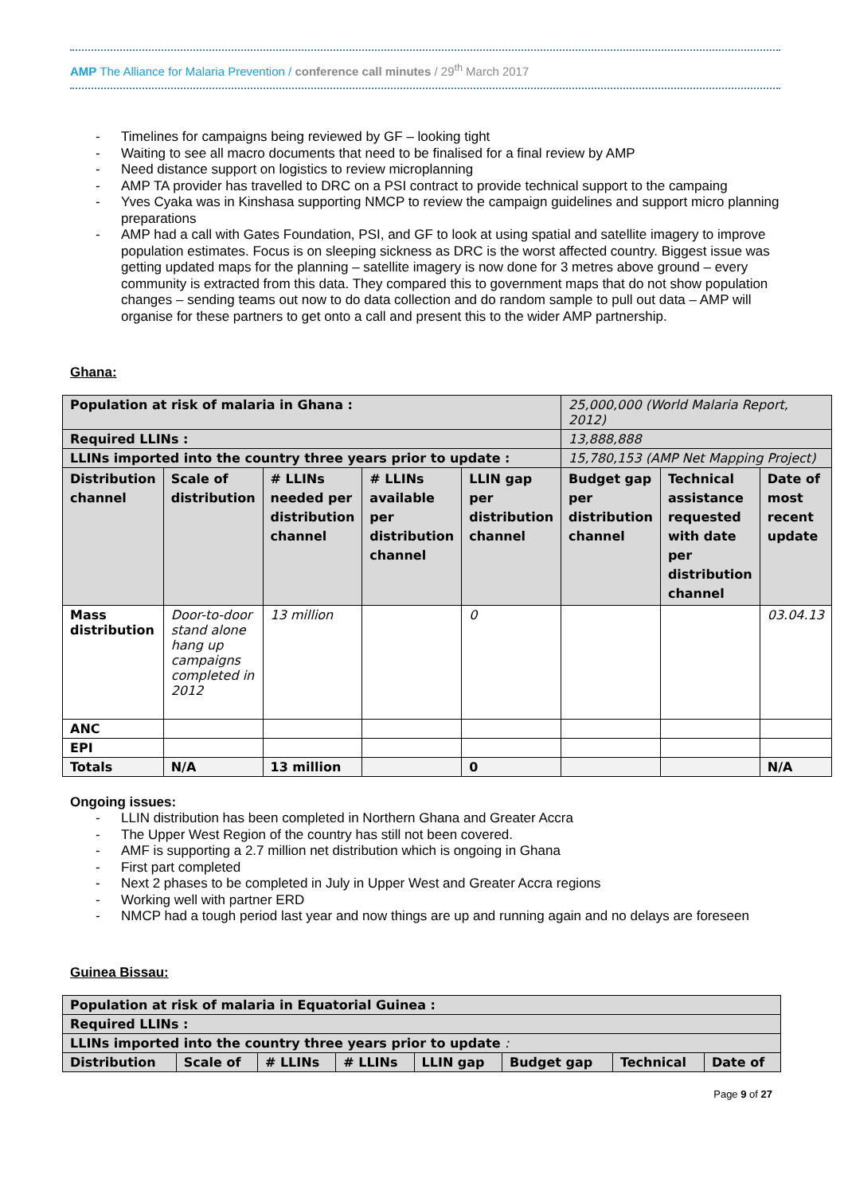AMP The Alliance for Malaria Prevention / conference call minutes / 29<sup>th</sup> March 2017
- Timelines for campaigns being reviewed by GF – looking tight
- Waiting to see all macro documents that need to be finalised for a final review by AMP
- Need distance support on logistics to review microplanning
- AMP TA provider has travelled to DRC on a PSI contract to provide technical support to the campaing
- Yves Cyaka was in Kinshasa supporting NMCP to review the campaign guidelines and support micro planning preparations
- AMP had a call with Gates Foundation, PSI, and GF to look at using spatial and satellite imagery to improve population estimates. Focus is on sleeping sickness as DRC is the worst affected country. Biggest issue was getting updated maps for the planning – satellite imagery is now done for 3 metres above ground – every community is extracted from this data. They compared this to government maps that do not show population changes – sending teams out now to do data collection and do random sample to pull out data – AMP will organise for these partners to get onto a call and present this to the wider AMP partnership.
Ghana:
| Population at risk of malaria in Ghana : | | | | | 25,000,000 (World Malaria Report, 2012) | | |
| Required LLINs : | | | | | 13,888,888 | | |
| LLINs imported into the country three years prior to update : | | | | | 15,780,153 (AMP Net Mapping Project) | | |
| Distribution channel | Scale of distribution | # LLINs needed per distribution channel | # LLINs available per distribution channel | LLIN gap per distribution channel | Budget gap per distribution channel | Technical assistance requested with date per distribution channel | Date of most recent update |
| Mass distribution | Door-to-door stand alone hang up campaigns completed in 2012 | 13 million | | 0 | | | 03.04.13 |
| ANC | | | | | | | |
| EPI | | | | | | | |
| Totals | N/A | 13 million | | 0 | | | N/A |
Ongoing issues:
- LLIN distribution has been completed in Northern Ghana and Greater Accra
- The Upper West Region of the country has still not been covered.
- AMF is supporting a 2.7 million net distribution which is ongoing in Ghana
- First part completed
- Next 2 phases to be completed in July in Upper West and Greater Accra regions
- Working well with partner ERD
- NMCP had a tough period last year and now things are up and running again and no delays are foreseen
Guinea Bissau:
| Population at risk of malaria in Equatorial Guinea : | | | | | | | |
| Required LLINs : | | | | | | | |
| LLINs imported into the country three years prior to update : | | | | | | | |
| Distribution | Scale of | # LLINs | # LLINs | LLIN gap | Budget gap | Technical | Date of |
Page 9 of 27